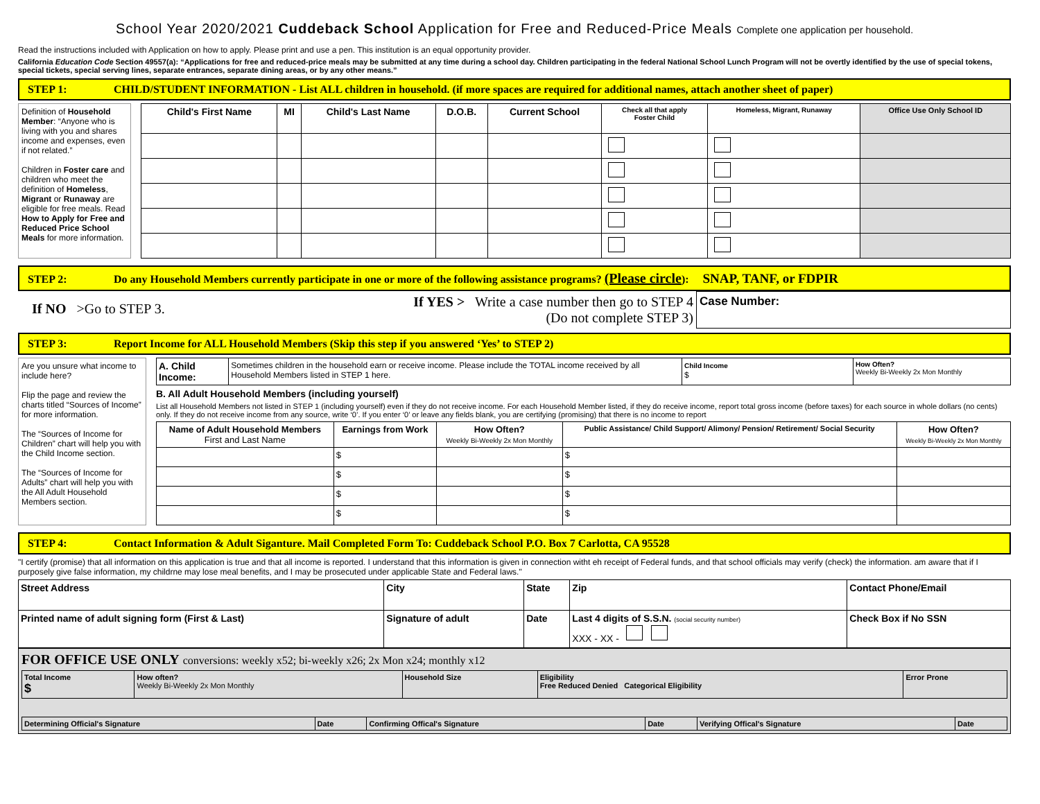School Year 2020/2021 Cuddeback School Application for Free and Reduced-Price Meals Complete one application per household.
Read the instructions included with Application on how to apply. Please print and use a pen. This institution is an equal opportunity provider.
California Education Code Section 49557(a): “Applications for free and reduced-price meals may be submitted at any time during a school day. Children participating in the federal National School Lunch Program will not be overtly identified by the use of special tokens, special tickets, special serving lines, separate entrances, separate dining areas, or by any other means.”
STEP 1: CHILD/STUDENT INFORMATION - List ALL children in household. (if more spaces are required for additional names, attach another sheet of paper)
Definition of Household Member: “Anyone who is living with you and shares income and expenses, even if not related.”
Children in Foster care and children who meet the definition of Homeless, Migrant or Runaway are eligible for free meals. Read How to Apply for Free and Reduced Price School Meals for more information.
| Child's First Name | MI | Child's Last Name | D.O.B. | Current School | Check all that apply Foster Child | Homeless, Migrant, Runaway | Office Use Only School ID |
| --- | --- | --- | --- | --- | --- | --- | --- |
STEP 2: Do any Household Members currently participate in one or more of the following assistance programs? (Please circle): SNAP, TANF, or FDPIR
If NO >Go to STEP 3.
If YES > Write a case number then go to STEP 4
(Do not complete STEP 3)
Case Number:
STEP 3: Report Income for ALL Household Members (Skip this step if you answered ‘Yes’ to STEP 2)
Are you unsure what income to include here?
Flip the page and review the charts titled “Sources of Income” for more information.
The “Sources of Income for Children” chart will help you with the Child Income section.
The “Sources of Income for Adults” chart will help you with the All Adult Household Members section.
| A. Child Income: | Sometimes children in the household earn or receive income. Please include the TOTAL income received by all Household Members listed in STEP 1 here. | Child Income $ | How Often? Weekly Bi-Weekly 2x Mon Monthly |
B. All Adult Household Members (including yourself)
List all Household Members not listed in STEP 1 (including yourself) even if they do not receive income. For each Household Member listed, if they do receive income, report total gross income (before taxes) for each source in whole dollars (no cents) only. If they do not receive income from any source, write ‘0’. If you enter ‘0’ or leave any fields blank, you are certifying (promising) that there is no income to report
| Name of Adult Household Members First and Last Name | Earnings from Work | How Often? Weekly Bi-Weekly 2x Mon Monthly | Public Assistance/ Child Support/ Alimony/ Pension/ Retirement/ Social Security | How Often? Weekly Bi-Weekly 2x Mon Monthly |
| --- | --- | --- | --- | --- |
| | $ | | $ | |
| | $ | | $ | |
| | $ | | $ | |
| | $ | | $ | |
STEP 4: Contact Information & Adult Siganture. Mail Completed Form To: Cuddeback School P.O. Box 7 Carlotta, CA 95528
"I certify (promise) that all information on this application is true and that all income is reported. I understand that this information is given in connection witht eh receipt of Federal funds, and that school officials may verify (check) the information. am aware that if I purposely give false information, my childrne may lose meal benefits, and I may be prosecuted under applicable State and Federal laws."
| Street Address | City | State | Zip | Contact Phone/Email | |
| Printed name of adult signing form (First & Last) | Signature of adult | Date | Last 4 digits of S.S.N. (social security number) XXX - XX - | | Check Box if No SSN |
FOR OFFICE USE ONLY conversions: weekly x52; bi-weekly x26; 2x Mon x24; monthly x12
| Total Income $ | How often? Weekly Bi-Weekly 2x Mon Monthly | Household Size | Eligibility Free Reduced Denied Categorical Eligibility | Error Prone |
| Determining Official's Signature | Date | Confirming Offical's Signature | Date | Verifying Offical's Signature | Date |